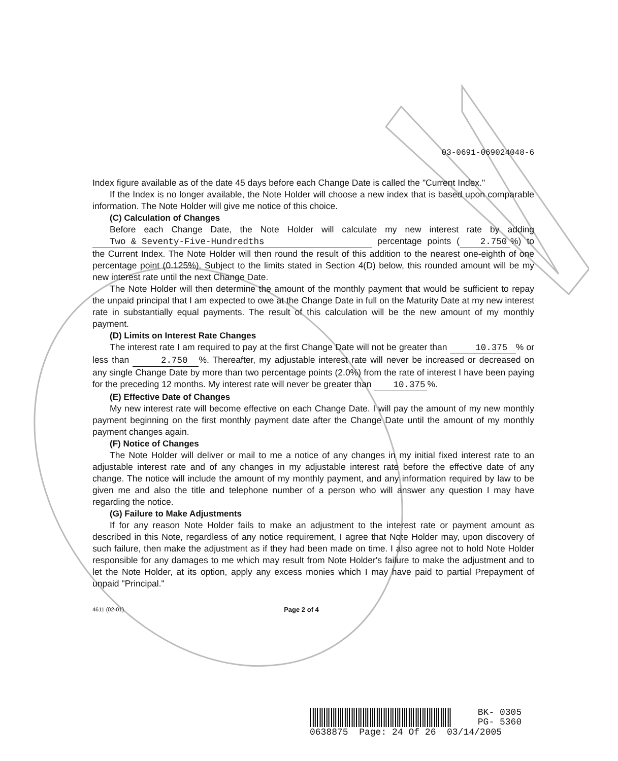03-0691-069024048-6
Index figure available as of the date 45 days before each Change Date is called the "Current Index."
If the Index is no longer available, the Note Holder will choose a new index that is based upon comparable information. The Note Holder will give me notice of this choice.
(C) Calculation of Changes
Before each Change Date, the Note Holder will calculate my new interest rate by adding Two & Seventy-Five-Hundredths percentage points (2.750%) to the Current Index. The Note Holder will then round the result of this addition to the nearest one-eighth of one percentage point (0.125%). Subject to the limits stated in Section 4(D) below, this rounded amount will be my new interest rate until the next Change Date.
The Note Holder will then determine the amount of the monthly payment that would be sufficient to repay the unpaid principal that I am expected to owe at the Change Date in full on the Maturity Date at my new interest rate in substantially equal payments. The result of this calculation will be the new amount of my monthly payment.
(D) Limits on Interest Rate Changes
The interest rate I am required to pay at the first Change Date will not be greater than 10.375% or less than 2.750%. Thereafter, my adjustable interest rate will never be increased or decreased on any single Change Date by more than two percentage points (2.0%) from the rate of interest I have been paying for the preceding 12 months. My interest rate will never be greater than 10.375%.
(E) Effective Date of Changes
My new interest rate will become effective on each Change Date. I will pay the amount of my new monthly payment beginning on the first monthly payment date after the Change Date until the amount of my monthly payment changes again.
(F) Notice of Changes
The Note Holder will deliver or mail to me a notice of any changes in my initial fixed interest rate to an adjustable interest rate and of any changes in my adjustable interest rate before the effective date of any change. The notice will include the amount of my monthly payment, and any information required by law to be given me and also the title and telephone number of a person who will answer any question I may have regarding the notice.
(G) Failure to Make Adjustments
If for any reason Note Holder fails to make an adjustment to the interest rate or payment amount as described in this Note, regardless of any notice requirement, I agree that Note Holder may, upon discovery of such failure, then make the adjustment as if they had been made on time. I also agree not to hold Note Holder responsible for any damages to me which may result from Note Holder's failure to make the adjustment and to let the Note Holder, at its option, apply any excess monies which I may have paid to partial Prepayment of unpaid "Principal."
4611 (02-01) Page 2 of 4
BK- 0305
PG- 5360
0638875 Page: 24 Of 26 03/14/2005